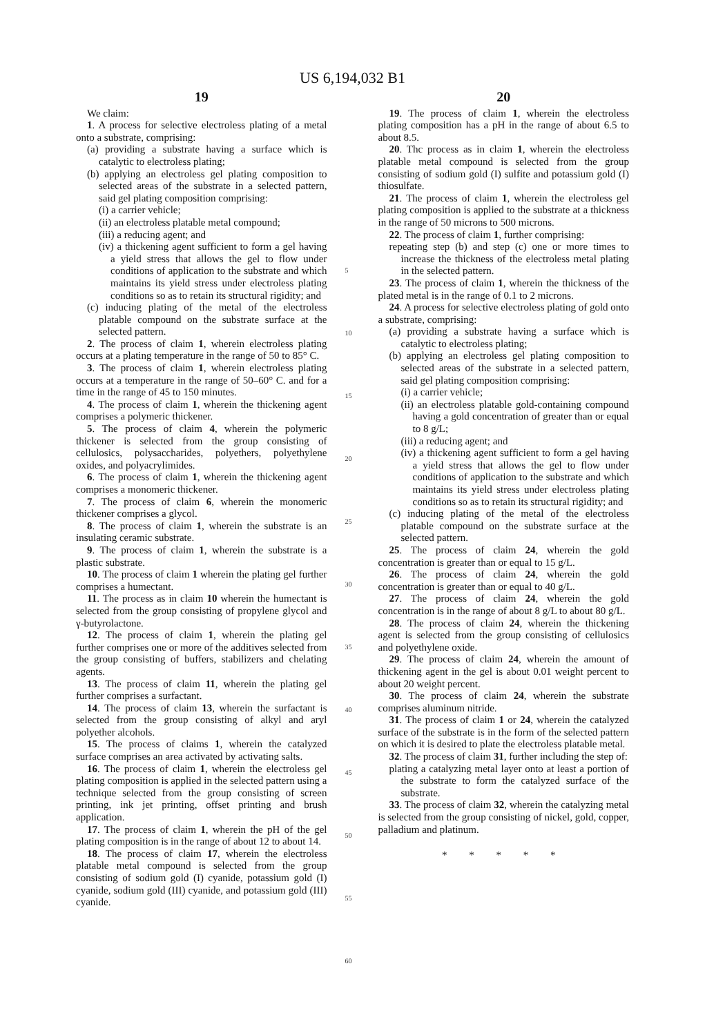US 6,194,032 B1
19
We claim:
1. A process for selective electroless plating of a metal onto a substrate, comprising:
(a) providing a substrate having a surface which is catalytic to electroless plating;
(b) applying an electroless gel plating composition to selected areas of the substrate in a selected pattern, said gel plating composition comprising:
(i) a carrier vehicle;
(ii) an electroless platable metal compound;
(iii) a reducing agent; and
(iv) a thickening agent sufficient to form a gel having a yield stress that allows the gel to flow under conditions of application to the substrate and which maintains its yield stress under electroless plating conditions so as to retain its structural rigidity; and
(c) inducing plating of the metal of the electroless platable compound on the substrate surface at the selected pattern.
2. The process of claim 1, wherein electroless plating occurs at a plating temperature in the range of 50 to 85° C.
3. The process of claim 1, wherein electroless plating occurs at a temperature in the range of 50–60° C. and for a time in the range of 45 to 150 minutes.
4. The process of claim 1, wherein the thickening agent comprises a polymeric thickener.
5. The process of claim 4, wherein the polymeric thickener is selected from the group consisting of cellulosics, polysaccharides, polyethers, polyethylene oxides, and polyacrylimides.
6. The process of claim 1, wherein the thickening agent comprises a monomeric thickener.
7. The process of claim 6, wherein the monomeric thickener comprises a glycol.
8. The process of claim 1, wherein the substrate is an insulating ceramic substrate.
9. The process of claim 1, wherein the substrate is a plastic substrate.
10. The process of claim 1 wherein the plating gel further comprises a humectant.
11. The process as in claim 10 wherein the humectant is selected from the group consisting of propylene glycol and γ-butyrolactone.
12. The process of claim 1, wherein the plating gel further comprises one or more of the additives selected from the group consisting of buffers, stabilizers and chelating agents.
13. The process of claim 11, wherein the plating gel further comprises a surfactant.
14. The process of claim 13, wherein the surfactant is selected from the group consisting of alkyl and aryl polyether alcohols.
15. The process of claims 1, wherein the catalyzed surface comprises an area activated by activating salts.
16. The process of claim 1, wherein the electroless gel plating composition is applied in the selected pattern using a technique selected from the group consisting of screen printing, ink jet printing, offset printing and brush application.
17. The process of claim 1, wherein the pH of the gel plating composition is in the range of about 12 to about 14.
18. The process of claim 17, wherein the electroless platable metal compound is selected from the group consisting of sodium gold (I) cyanide, potassium gold (I) cyanide, sodium gold (III) cyanide, and potassium gold (III) cyanide.
5
10
15
20
25
30
35
40
45
50
55
60
20
19. The process of claim 1, wherein the electroless plating composition has a pH in the range of about 6.5 to about 8.5.
20. Thc process as in claim 1, wherein the electroless platable metal compound is selected from the group consisting of sodium gold (I) sulfite and potassium gold (I) thiosulfate.
21. The process of claim 1, wherein the electroless gel plating composition is applied to the substrate at a thickness in the range of 50 microns to 500 microns.
22. The process of claim 1, further comprising:
repeating step (b) and step (c) one or more times to increase the thickness of the electroless metal plating in the selected pattern.
23. The process of claim 1, wherein the thickness of the plated metal is in the range of 0.1 to 2 microns.
24. A process for selective electroless plating of gold onto a substrate, comprising:
(a) providing a substrate having a surface which is catalytic to electroless plating;
(b) applying an electroless gel plating composition to selected areas of the substrate in a selected pattern, said gel plating composition comprising:
(i) a carrier vehicle;
(ii) an electroless platable gold-containing compound having a gold concentration of greater than or equal to 8 g/L;
(iii) a reducing agent; and
(iv) a thickening agent sufficient to form a gel having a yield stress that allows the gel to flow under conditions of application to the substrate and which maintains its yield stress under electroless plating conditions so as to retain its structural rigidity; and
(c) inducing plating of the metal of the electroless platable compound on the substrate surface at the selected pattern.
25. The process of claim 24, wherein the gold concentration is greater than or equal to 15 g/L.
26. The process of claim 24, wherein the gold concentration is greater than or equal to 40 g/L.
27. The process of claim 24, wherein the gold concentration is in the range of about 8 g/L to about 80 g/L.
28. The process of claim 24, wherein the thickening agent is selected from the group consisting of cellulosics and polyethylene oxide.
29. The process of claim 24, wherein the amount of thickening agent in the gel is about 0.01 weight percent to about 20 weight percent.
30. The process of claim 24, wherein the substrate comprises aluminum nitride.
31. The process of claim 1 or 24, wherein the catalyzed surface of the substrate is in the form of the selected pattern on which it is desired to plate the electroless platable metal.
32. The process of claim 31, further including the step of:
plating a catalyzing metal layer onto at least a portion of the substrate to form the catalyzed surface of the substrate.
33. The process of claim 32, wherein the catalyzing metal is selected from the group consisting of nickel, gold, copper, palladium and platinum.
* * * * *